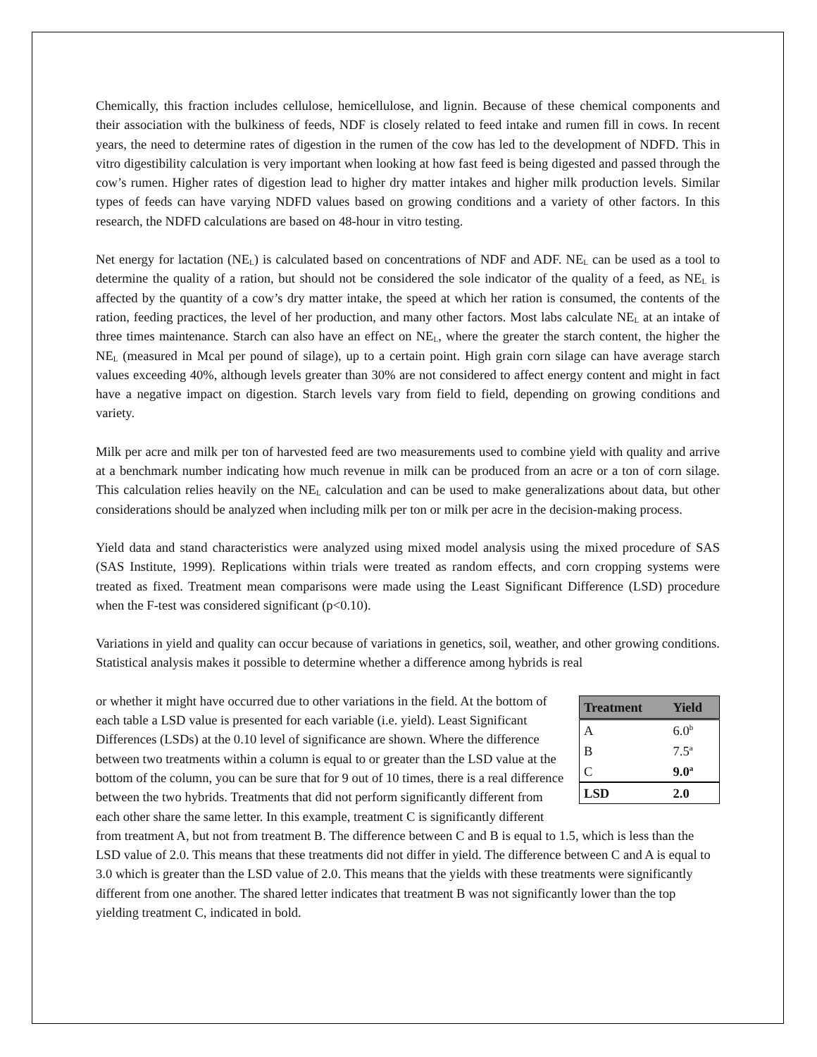Chemically, this fraction includes cellulose, hemicellulose, and lignin. Because of these chemical components and their association with the bulkiness of feeds, NDF is closely related to feed intake and rumen fill in cows. In recent years, the need to determine rates of digestion in the rumen of the cow has led to the development of NDFD. This in vitro digestibility calculation is very important when looking at how fast feed is being digested and passed through the cow’s rumen. Higher rates of digestion lead to higher dry matter intakes and higher milk production levels. Similar types of feeds can have varying NDFD values based on growing conditions and a variety of other factors. In this research, the NDFD calculations are based on 48-hour in vitro testing.
Net energy for lactation (NE<sub>L</sub>) is calculated based on concentrations of NDF and ADF. NE<sub>L</sub> can be used as a tool to determine the quality of a ration, but should not be considered the sole indicator of the quality of a feed, as NE<sub>L</sub> is affected by the quantity of a cow’s dry matter intake, the speed at which her ration is consumed, the contents of the ration, feeding practices, the level of her production, and many other factors. Most labs calculate NE<sub>L</sub> at an intake of three times maintenance. Starch can also have an effect on NE<sub>L</sub>, where the greater the starch content, the higher the NE<sub>L</sub> (measured in Mcal per pound of silage), up to a certain point. High grain corn silage can have average starch values exceeding 40%, although levels greater than 30% are not considered to affect energy content and might in fact have a negative impact on digestion. Starch levels vary from field to field, depending on growing conditions and variety.
Milk per acre and milk per ton of harvested feed are two measurements used to combine yield with quality and arrive at a benchmark number indicating how much revenue in milk can be produced from an acre or a ton of corn silage. This calculation relies heavily on the NE<sub>L</sub> calculation and can be used to make generalizations about data, but other considerations should be analyzed when including milk per ton or milk per acre in the decision-making process.
Yield data and stand characteristics were analyzed using mixed model analysis using the mixed procedure of SAS (SAS Institute, 1999). Replications within trials were treated as random effects, and corn cropping systems were treated as fixed. Treatment mean comparisons were made using the Least Significant Difference (LSD) procedure when the F-test was considered significant (p<0.10).
Variations in yield and quality can occur because of variations in genetics, soil, weather, and other growing conditions. Statistical analysis makes it possible to determine whether a difference among hybrids is real
| Treatment | Yield |
| --- | --- |
| A | 6.0<sup>b</sup> |
| B | 7.5<sup>a</sup> |
| C | 9.0<sup>a</sup> |
| LSD | 2.0 |
or whether it might have occurred due to other variations in the field. At the bottom of each table a LSD value is presented for each variable (i.e. yield). Least Significant Differences (LSDs) at the 0.10 level of significance are shown. Where the difference between two treatments within a column is equal to or greater than the LSD value at the bottom of the column, you can be sure that for 9 out of 10 times, there is a real difference between the two hybrids. Treatments that did not perform significantly different from each other share the same letter. In this example, treatment C is significantly different from treatment A, but not from treatment B. The difference between C and B is equal to 1.5, which is less than the LSD value of 2.0. This means that these treatments did not differ in yield. The difference between C and A is equal to 3.0 which is greater than the LSD value of 2.0. This means that the yields with these treatments were significantly different from one another. The shared letter indicates that treatment B was not significantly lower than the top yielding treatment C, indicated in bold.